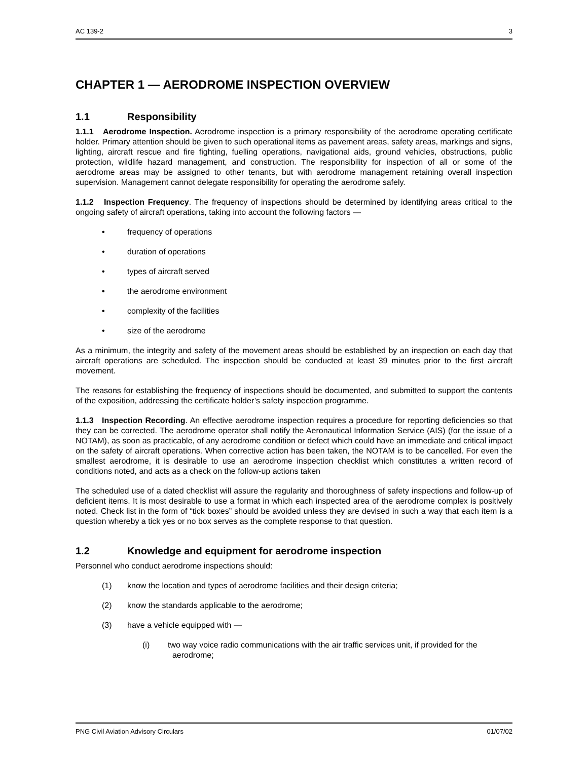AC 139-2 3
CHAPTER 1 — AERODROME INSPECTION OVERVIEW
1.1 Responsibility
1.1.1 Aerodrome Inspection. Aerodrome inspection is a primary responsibility of the aerodrome operating certificate holder. Primary attention should be given to such operational items as pavement areas, safety areas, markings and signs, lighting, aircraft rescue and fire fighting, fuelling operations, navigational aids, ground vehicles, obstructions, public protection, wildlife hazard management, and construction. The responsibility for inspection of all or some of the aerodrome areas may be assigned to other tenants, but with aerodrome management retaining overall inspection supervision. Management cannot delegate responsibility for operating the aerodrome safely.
1.1.2 Inspection Frequency. The frequency of inspections should be determined by identifying areas critical to the ongoing safety of aircraft operations, taking into account the following factors —
• frequency of operations
• duration of operations
• types of aircraft served
• the aerodrome environment
• complexity of the facilities
• size of the aerodrome
As a minimum, the integrity and safety of the movement areas should be established by an inspection on each day that aircraft operations are scheduled. The inspection should be conducted at least 39 minutes prior to the first aircraft movement.
The reasons for establishing the frequency of inspections should be documented, and submitted to support the contents of the exposition, addressing the certificate holder’s safety inspection programme.
1.1.3 Inspection Recording. An effective aerodrome inspection requires a procedure for reporting deficiencies so that they can be corrected. The aerodrome operator shall notify the Aeronautical Information Service (AIS) (for the issue of a NOTAM), as soon as practicable, of any aerodrome condition or defect which could have an immediate and critical impact on the safety of aircraft operations. When corrective action has been taken, the NOTAM is to be cancelled. For even the smallest aerodrome, it is desirable to use an aerodrome inspection checklist which constitutes a written record of conditions noted, and acts as a check on the follow-up actions taken
The scheduled use of a dated checklist will assure the regularity and thoroughness of safety inspections and follow-up of deficient items. It is most desirable to use a format in which each inspected area of the aerodrome complex is positively noted. Check list in the form of “tick boxes” should be avoided unless they are devised in such a way that each item is a question whereby a tick yes or no box serves as the complete response to that question.
1.2 Knowledge and equipment for aerodrome inspection
Personnel who conduct aerodrome inspections should:
(1) know the location and types of aerodrome facilities and their design criteria;
(2) know the standards applicable to the aerodrome;
(3) have a vehicle equipped with —
(i) two way voice radio communications with the air traffic services unit, if provided for the
aerodrome;
PNG Civil Aviation Advisory Circulars 01/07/02